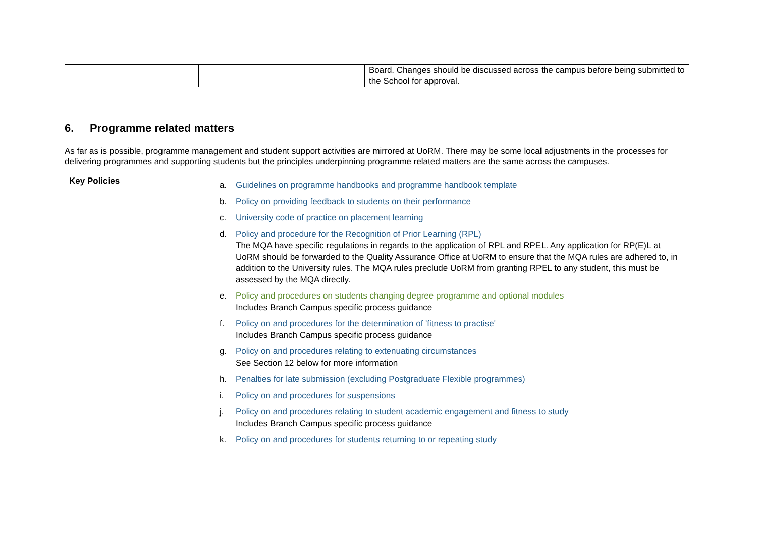| | | Board. Changes should be discussed across the campus before being submitted to the School for approval. |
6. Programme related matters
As far as is possible, programme management and student support activities are mirrored at UoRM. There may be some local adjustments in the processes for delivering programmes and supporting students but the principles underpinning programme related matters are the same across the campuses.
| Key Policies | a. Guidelines on programme handbooks and programme handbook template b. Policy on providing feedback to students on their performance c. University code of practice on placement learning d. Policy and procedure for the Recognition of Prior Learning (RPL) The MQA have specific regulations in regards to the application of RPL and RPEL. Any application for RP(E)L at UoRM should be forwarded to the Quality Assurance Office at UoRM to ensure that the MQA rules are adhered to, in addition to the University rules. The MQA rules preclude UoRM from granting RPEL to any student, this must be assessed by the MQA directly. e. Policy and procedures on students changing degree programme and optional modules Includes Branch Campus specific process guidance f. Policy on and procedures for the determination of 'fitness to practise' Includes Branch Campus specific process guidance g. Policy on and procedures relating to extenuating circumstances See Section 12 below for more information h. Penalties for late submission (excluding Postgraduate Flexible programmes) i. Policy on and procedures for suspensions j. Policy on and procedures relating to student academic engagement and fitness to study Includes Branch Campus specific process guidance k. Policy on and procedures for students returning to or repeating study |